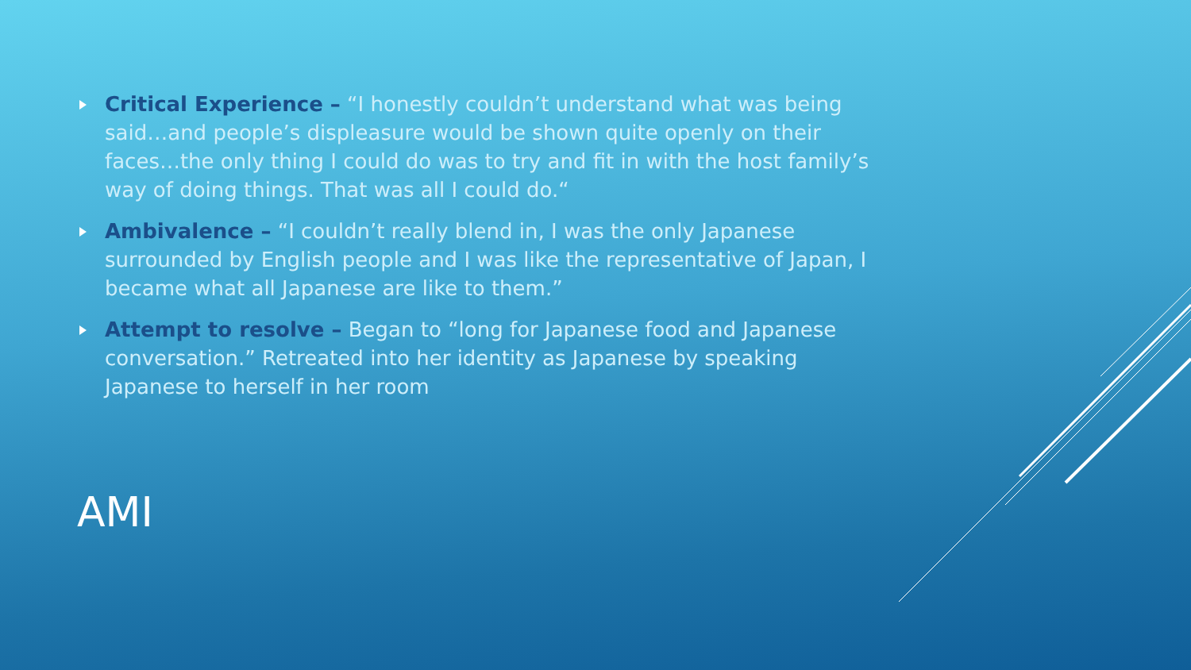Critical Experience – “I honestly couldn’t understand what was being said…and people’s displeasure would be shown quite openly on their faces…the only thing I could do was to try and fit in with the host family’s way of doing things. That was all I could do.“
Ambivalence – “I couldn’t really blend in, I was the only Japanese surrounded by English people and I was like the representative of Japan, I became what all Japanese are like to them.”
Attempt to resolve – Began to “long for Japanese food and Japanese conversation.” Retreated into her identity as Japanese by speaking Japanese to herself in her room
AMI